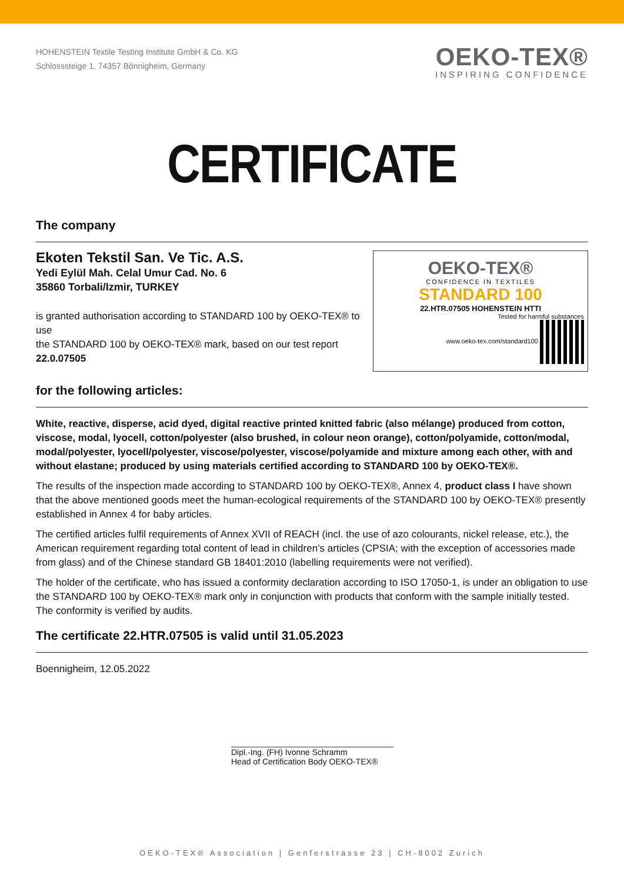HOHENSTEIN Textile Testing Institute GmbH & Co. KG
Schlosssteige 1, 74357 Bönnigheim, Germany
OEKO-TEX®
INSPIRING CONFIDENCE
CERTIFICATE
The company
Ekoten Tekstil San. Ve Tic. A.S.
Yedi Eylül Mah. Celal Umur Cad. No. 6
35860 Torbali/Izmir, TURKEY
is granted authorisation according to STANDARD 100 by OEKO-TEX® to use
the STANDARD 100 by OEKO-TEX® mark, based on our test report
22.0.07505
OEKO-TEX®
CONFIDENCE IN TEXTILES
STANDARD 100
22.HTR.07505 HOHENSTEIN HTTI
Tested for harmful substances
www.oeko-tex.com/standard100
for the following articles:
White, reactive, disperse, acid dyed, digital reactive printed knitted fabric (also mélange) produced from cotton, viscose, modal, lyocell, cotton/polyester (also brushed, in colour neon orange), cotton/polyamide, cotton/modal, modal/polyester, lyocell/polyester, viscose/polyester, viscose/polyamide and mixture among each other, with and without elastane; produced by using materials certified according to STANDARD 100 by OEKO-TEX®.
The results of the inspection made according to STANDARD 100 by OEKO-TEX®, Annex 4, product class I have shown that the above mentioned goods meet the human-ecological requirements of the STANDARD 100 by OEKO-TEX® presently established in Annex 4 for baby articles.
The certified articles fulfil requirements of Annex XVII of REACH (incl. the use of azo colourants, nickel release, etc.), the American requirement regarding total content of lead in children’s articles (CPSIA; with the exception of accessories made from glass) and of the Chinese standard GB 18401:2010 (labelling requirements were not verified).
The holder of the certificate, who has issued a conformity declaration according to ISO 17050-1, is under an obligation to use the STANDARD 100 by OEKO-TEX® mark only in conjunction with products that conform with the sample initially tested. The conformity is verified by audits.
The certificate 22.HTR.07505 is valid until 31.05.2023
Boennigheim, 12.05.2022
Dipl.-Ing. (FH) Ivonne Schramm
Head of Certification Body OEKO-TEX®
OEKO-TEX® Association | Genferstrasse 23 | CH-8002 Zurich